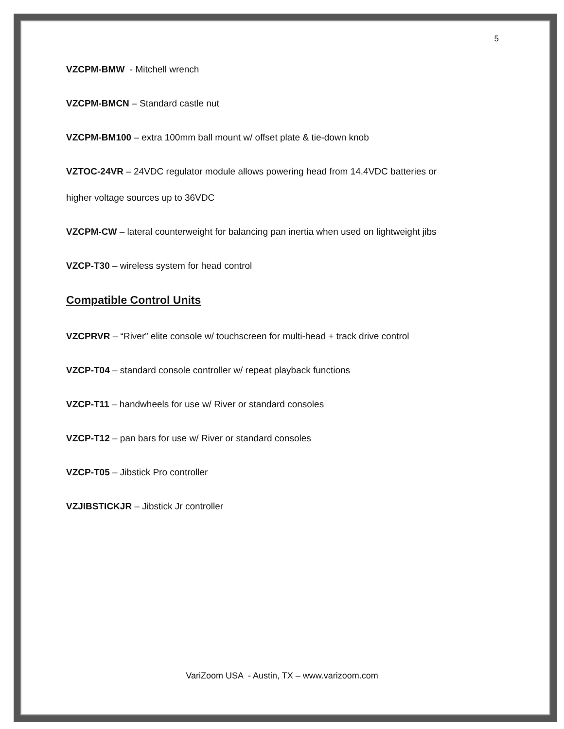5
VZCPM-BMW - Mitchell wrench
VZCPM-BMCN – Standard castle nut
VZCPM-BM100 – extra 100mm ball mount w/ offset plate & tie-down knob
VZTOC-24VR – 24VDC regulator module allows powering head from 14.4VDC batteries or
higher voltage sources up to 36VDC
VZCPM-CW – lateral counterweight for balancing pan inertia when used on lightweight jibs
VZCP-T30 – wireless system for head control
Compatible Control Units
VZCPRVR – “River” elite console w/ touchscreen for multi-head + track drive control
VZCP-T04 – standard console controller w/ repeat playback functions
VZCP-T11 – handwheels for use w/ River or standard consoles
VZCP-T12 – pan bars for use w/ River or standard consoles
VZCP-T05 – Jibstick Pro controller
VZJIBSTICKJR – Jibstick Jr controller
VariZoom USA - Austin, TX – www.varizoom.com